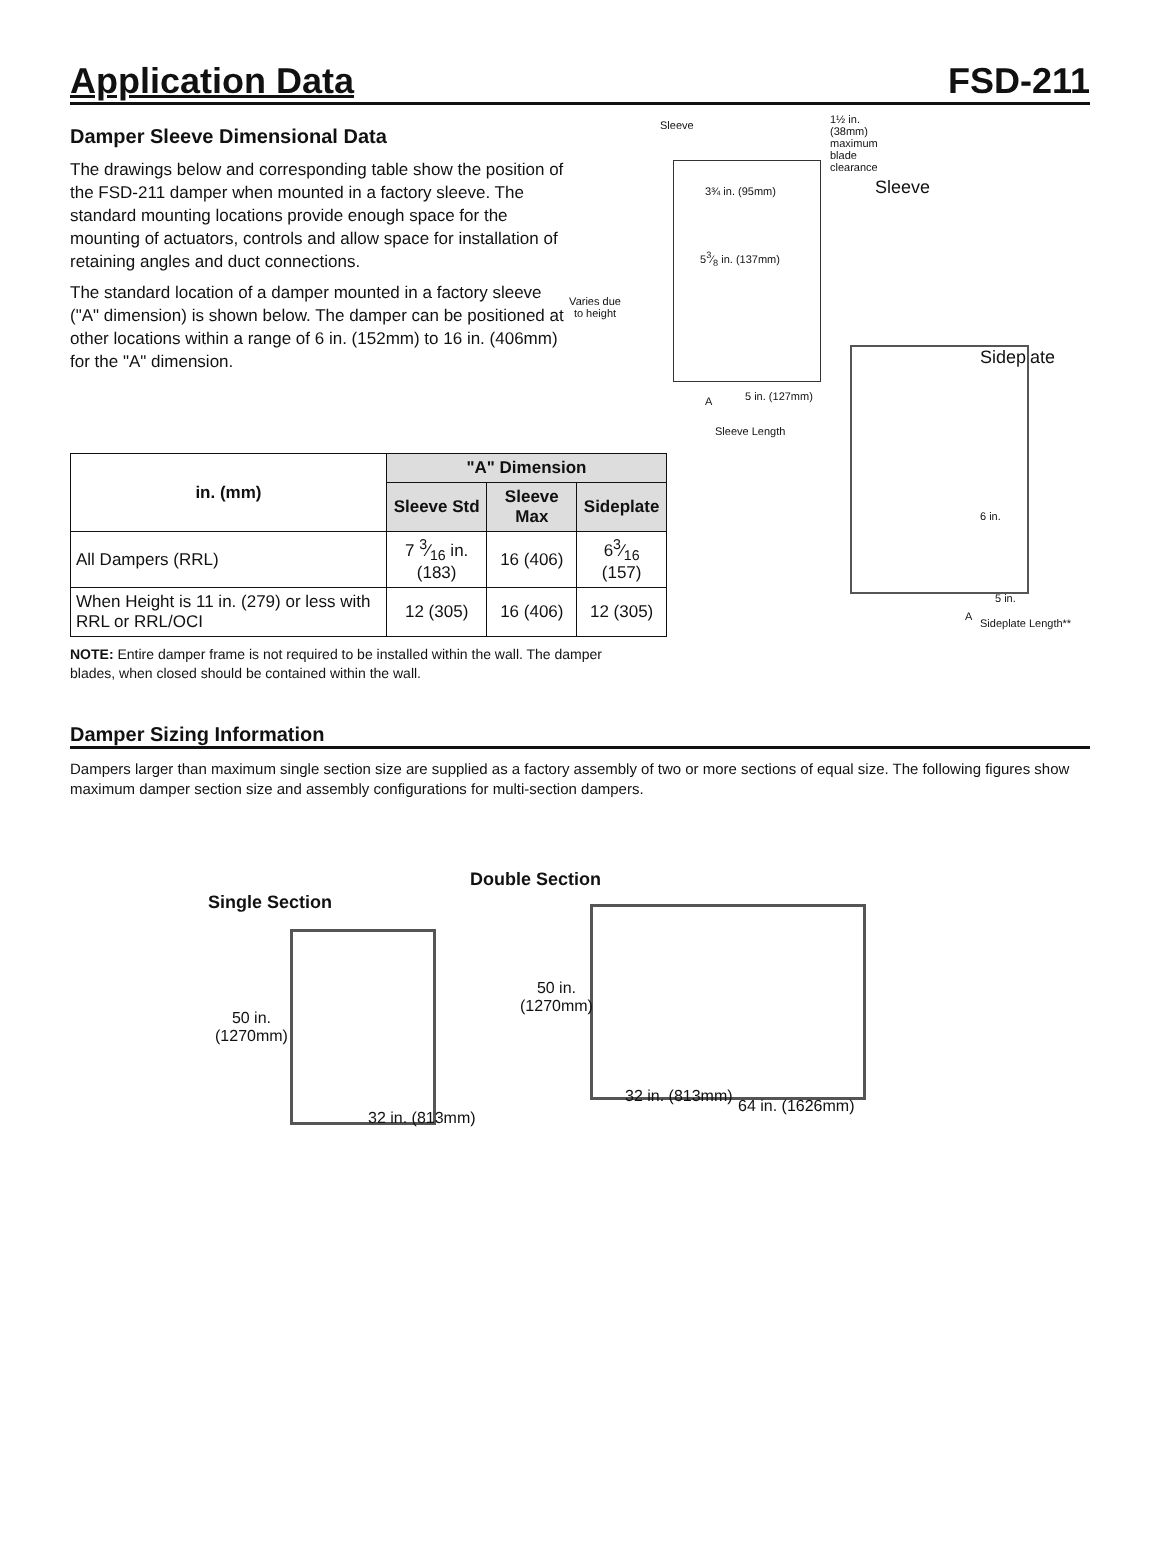Application Data
FSD-211
Damper Sleeve Dimensional Data
The drawings below and corresponding table show the position of the FSD-211 damper when mounted in a factory sleeve. The standard mounting locations provide enough space for the mounting of actuators, controls and allow space for installation of retaining angles and duct connections.
The standard location of a damper mounted in a factory sleeve ("A" dimension) is shown below. The damper can be positioned at other locations within a range of 6 in. (152mm) to 16 in. (406mm) for the "A" dimension.
| in. (mm) | "A" Dimension | | |
| --- | --- | --- | --- |
| | Sleeve Std | Sleeve Max | Sideplate |
| All Dampers (RRL) | 7 3⁄16 in. (183) | 16 (406) | 63⁄16 (157) |
| When Height is 11 in. (279) or less with RRL or RRL/OCI | 12 (305) | 16 (406) | 12 (305) |
NOTE: Entire damper frame is not required to be installed within the wall. The damper blades, when closed should be contained within the wall.
Sleeve
1½ in. (38mm) maximum blade clearance
3¾ in. (95mm)
53⁄8 in. (137mm)
Varies due to height
A 5 in. (127mm)
Sleeve Length
Sleeve
Sideplate
6 in.
5 in.
A
Sideplate Length**
Damper Sizing Information
Dampers larger than maximum single section size are supplied as a factory assembly of two or more sections of equal size. The following figures show maximum damper section size and assembly configurations for multi-section dampers.
Double Section
Single Section
50 in.
(1270mm)
32 in. (813mm)
50 in.
(1270mm)
32 in. (813mm)
64 in. (1626mm)